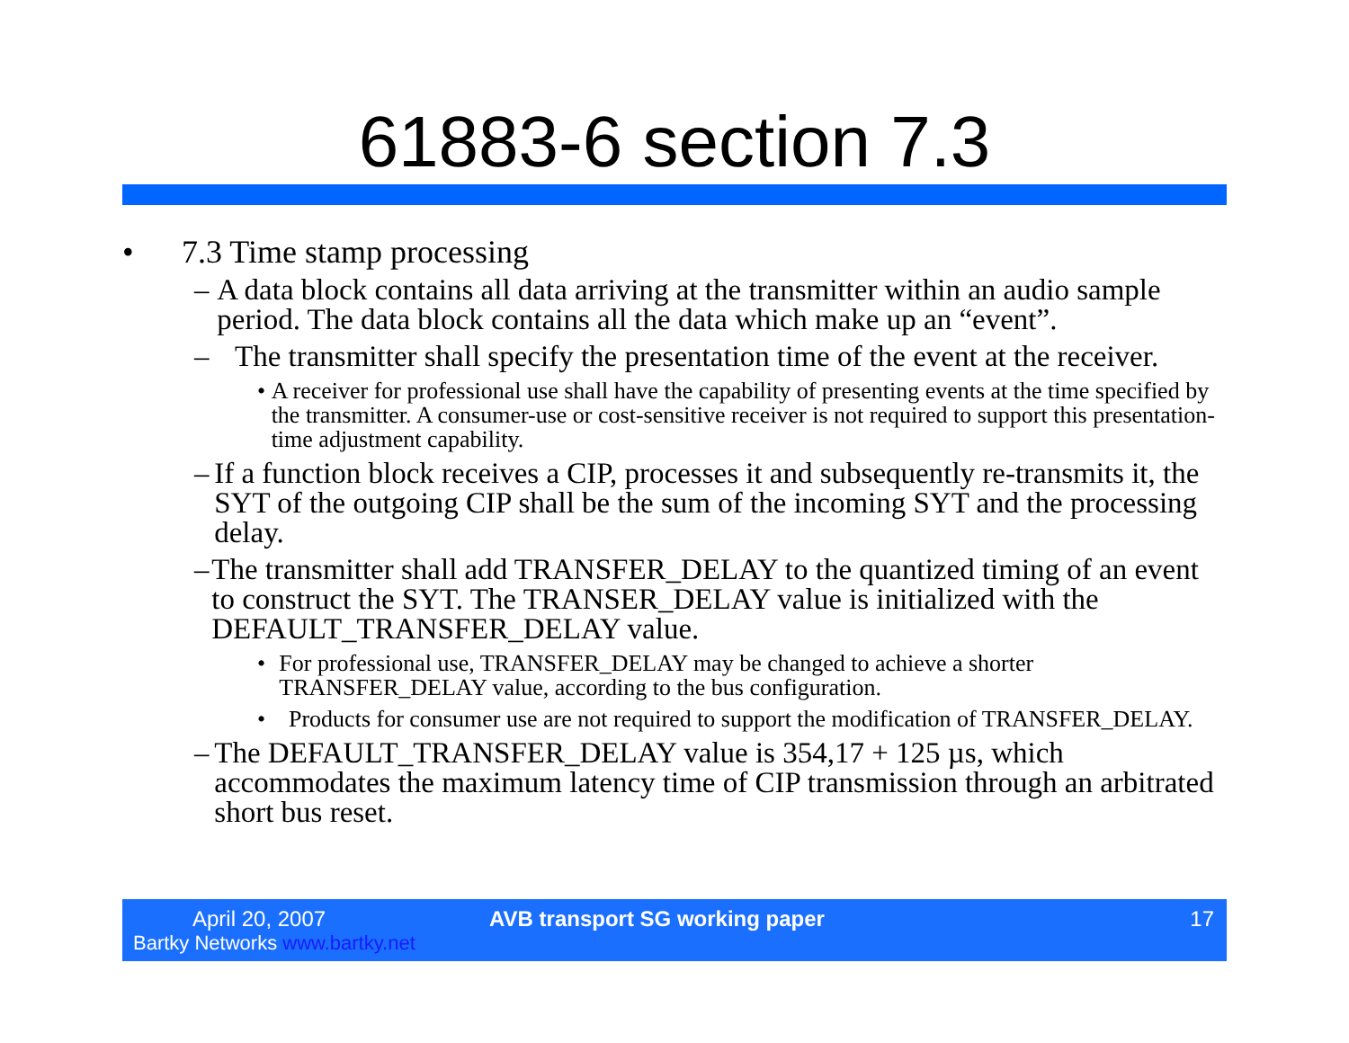61883-6 section 7.3
• 7.3 Time stamp processing
– A data block contains all data arriving at the transmitter within an audio sample period. The data block contains all the data which make up an “event”.
– The transmitter shall specify the presentation time of the event at the receiver.
• A receiver for professional use shall have the capability of presenting events at the time specified by the transmitter. A consumer-use or cost-sensitive receiver is not required to support this presentation-time adjustment capability.
– If a function block receives a CIP, processes it and subsequently re-transmits it, the SYT of the outgoing CIP shall be the sum of the incoming SYT and the processing delay.
– The transmitter shall add TRANSFER_DELAY to the quantized timing of an event to construct the SYT. The TRANSER_DELAY value is initialized with the DEFAULT_TRANSFER_DELAY value.
• For professional use, TRANSFER_DELAY may be changed to achieve a shorter TRANSFER_DELAY value, according to the bus configuration.
• Products for consumer use are not required to support the modification of TRANSFER_DELAY.
– The DEFAULT_TRANSFER_DELAY value is 354,17 + 125 µs, which accommodates the maximum latency time of CIP transmission through an arbitrated short bus reset.
April 20, 2007
Bartky Networks www.bartky.net
AVB transport SG working paper 17